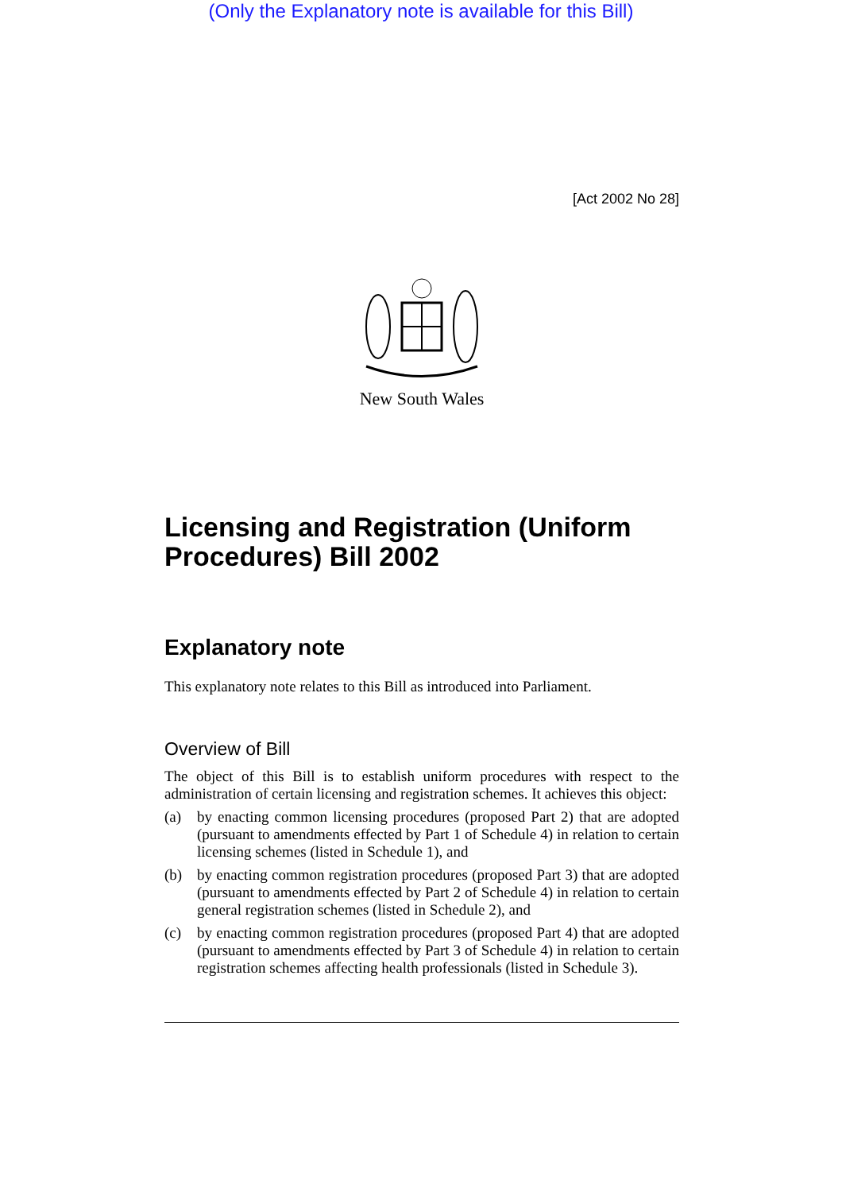(Only the Explanatory note is available for this Bill)
[Act 2002 No 28]
New South Wales
Licensing and Registration (Uniform Procedures) Bill 2002
Explanatory note
This explanatory note relates to this Bill as introduced into Parliament.
Overview of Bill
The object of this Bill is to establish uniform procedures with respect to the administration of certain licensing and registration schemes. It achieves this object:
(a) by enacting common licensing procedures (proposed Part 2) that are adopted (pursuant to amendments effected by Part 1 of Schedule 4) in relation to certain licensing schemes (listed in Schedule 1), and
(b) by enacting common registration procedures (proposed Part 3) that are adopted (pursuant to amendments effected by Part 2 of Schedule 4) in relation to certain general registration schemes (listed in Schedule 2), and
(c) by enacting common registration procedures (proposed Part 4) that are adopted (pursuant to amendments effected by Part 3 of Schedule 4) in relation to certain registration schemes affecting health professionals (listed in Schedule 3).